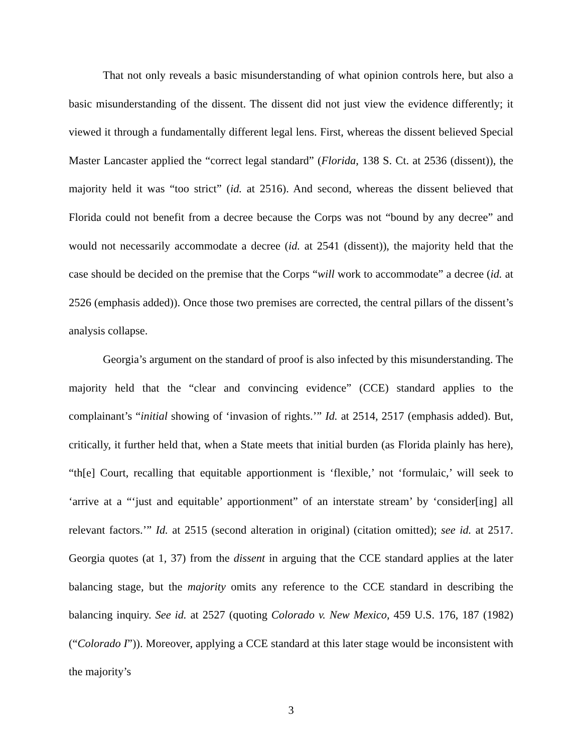That not only reveals a basic misunderstanding of what opinion controls here, but also a basic misunderstanding of the dissent. The dissent did not just view the evidence differently; it viewed it through a fundamentally different legal lens. First, whereas the dissent believed Special Master Lancaster applied the “correct legal standard” (Florida, 138 S. Ct. at 2536 (dissent)), the majority held it was “too strict” (id. at 2516). And second, whereas the dissent believed that Florida could not benefit from a decree because the Corps was not “bound by any decree” and would not necessarily accommodate a decree (id. at 2541 (dissent)), the majority held that the case should be decided on the premise that the Corps “will work to accommodate” a decree (id. at 2526 (emphasis added)). Once those two premises are corrected, the central pillars of the dissent’s analysis collapse.
Georgia’s argument on the standard of proof is also infected by this misunderstanding. The majority held that the “clear and convincing evidence” (CCE) standard applies to the complainant’s “initial showing of ‘invasion of rights.’” Id. at 2514, 2517 (emphasis added). But, critically, it further held that, when a State meets that initial burden (as Florida plainly has here), “th[e] Court, recalling that equitable apportionment is ‘flexible,’ not ‘formulaic,’ will seek to ‘arrive at a “‘just and equitable’ apportionment” of an interstate stream’ by ‘consider[ing] all relevant factors.’” Id. at 2515 (second alteration in original) (citation omitted); see id. at 2517. Georgia quotes (at 1, 37) from the dissent in arguing that the CCE standard applies at the later balancing stage, but the majority omits any reference to the CCE standard in describing the balancing inquiry. See id. at 2527 (quoting Colorado v. New Mexico, 459 U.S. 176, 187 (1982) (“Colorado I”)). Moreover, applying a CCE standard at this later stage would be inconsistent with the majority’s
3